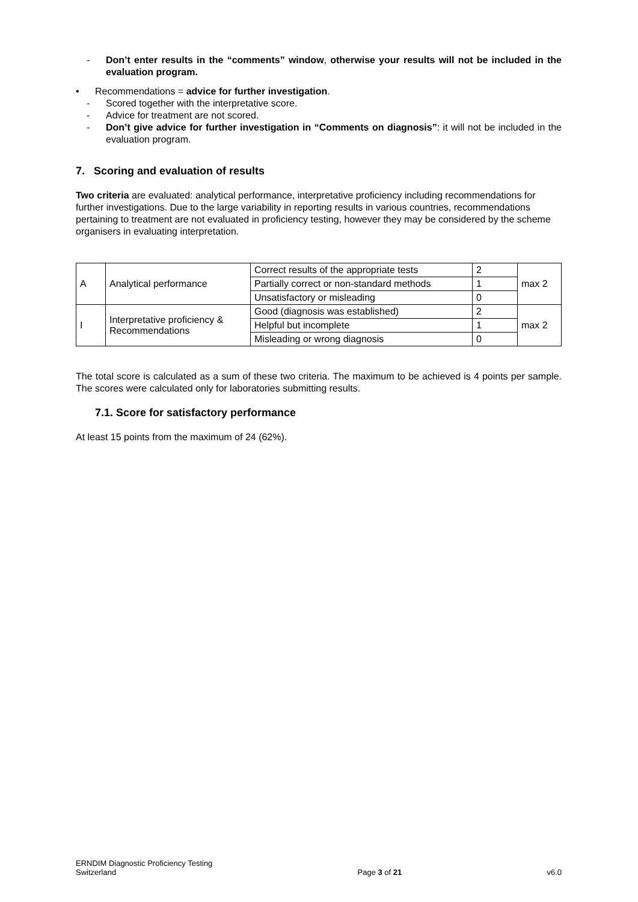- Don’t enter results in the “comments” window, otherwise your results will not be included in the evaluation program.
• Recommendations = advice for further investigation.
- Scored together with the interpretative score.
- Advice for treatment are not scored.
- Don’t give advice for further investigation in “Comments on diagnosis”: it will not be included in the evaluation program.
7. Scoring and evaluation of results
Two criteria are evaluated: analytical performance, interpretative proficiency including recommendations for further investigations. Due to the large variability in reporting results in various countries, recommendations pertaining to treatment are not evaluated in proficiency testing, however they may be considered by the scheme organisers in evaluating interpretation.
| A | Analytical performance | Correct results of the appropriate tests | 2 | max 2 |
| | | Partially correct or non-standard methods | 1 | |
| | | Unsatisfactory or misleading | 0 | |
| I | Interpretative proficiency & Recommendations | Good (diagnosis was established) | 2 | max 2 |
| | | Helpful but incomplete | 1 | |
| | | Misleading or wrong diagnosis | 0 | |
The total score is calculated as a sum of these two criteria. The maximum to be achieved is 4 points per sample. The scores were calculated only for laboratories submitting results.
7.1. Score for satisfactory performance
At least 15 points from the maximum of 24 (62%).
ERNDIM Diagnostic Proficiency Testing
Switzerland
Page 3 of 21
v6.0